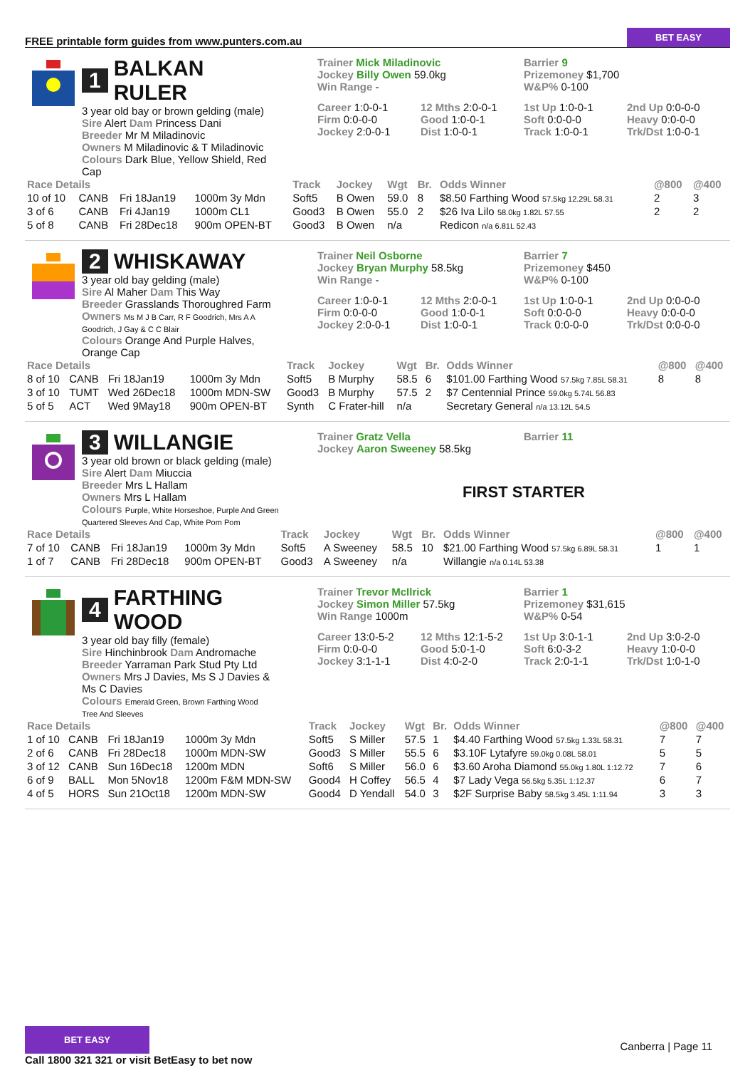FREE printable form guides from www.punters.com.au BET EASY
1 BALKAN RULER
3 year old bay or brown gelding (male)
Sire Alert Dam Princess Dani
Breeder Mr M Miladinovic
Owners M Miladinovic & T Miladinovic
Colours Dark Blue, Yellow Shield, Red Cap
Trainer Mick Miladinovic
Jockey Billy Owen 59.0kg
Win Range -
Barrier 9
Prizemoney $1,700
W&P% 0-100
Career 1:0-0-1 12 Mths 2:0-0-1 1st Up 1:0-0-1 2nd Up 0:0-0-0 Firm 0:0-0-0 Good 1:0-0-1 Soft 0:0-0-0 Heavy 0:0-0-0 Jockey 2:0-0-1 Dist 1:0-0-1 Track 1:0-0-1 Trk/Dst 1:0-0-1
| Race Details | | | | Track | Jockey | Wgt | Br. | Odds Winner | @800 | @400 |
| --- | --- | --- | --- | --- | --- | --- | --- | --- | --- | --- |
| 10 of 10 | CANB | Fri 18Jan19 | 1000m 3y Mdn | Soft5 | B Owen | 59.0 | 8 | $8.50 Farthing Wood 57.5kg 12.29L 58.31 | 2 | 3 |
| 3 of 6 | CANB | Fri 4Jan19 | 1000m CL1 | Good3 | B Owen | 55.0 | 2 | $26 Iva Lilo 58.0kg 1.82L 57.55 | 2 | 2 |
| 5 of 8 | CANB | Fri 28Dec18 | 900m OPEN-BT | Good3 | B Owen | n/a | | Redicon n/a 6.81L 52.43 | | |
2 WHISKAWAY
3 year old bay gelding (male)
Sire Al Maher Dam This Way
Breeder Grasslands Thoroughred Farm
Owners Ms M J B Carr, R F Goodrich, Mrs A A Goodrich, J Gay & C C Blair
Colours Orange And Purple Halves, Orange Cap
Trainer Neil Osborne
Jockey Bryan Murphy 58.5kg
Win Range -
Barrier 7
Prizemoney $450
W&P% 0-100
Career 1:0-0-1 12 Mths 2:0-0-1 1st Up 1:0-0-1 2nd Up 0:0-0-0 Firm 0:0-0-0 Good 1:0-0-1 Soft 0:0-0-0 Heavy 0:0-0-0 Jockey 2:0-0-1 Dist 1:0-0-1 Track 0:0-0-0 Trk/Dst 0:0-0-0
| Race Details | | | | Track | Jockey | Wgt | Br. | Odds Winner | @800 | @400 |
| --- | --- | --- | --- | --- | --- | --- | --- | --- | --- | --- |
| 8 of 10 | CANB | Fri 18Jan19 | 1000m 3y Mdn | Soft5 | B Murphy | 58.5 | 6 | $101.00 Farthing Wood 57.5kg 7.85L 58.31 | 8 | 8 |
| 3 of 10 | TUMT | Wed 26Dec18 | 1000m MDN-SW | Good3 | B Murphy | 57.5 | 2 | $7 Centennial Prince 59.0kg 5.74L 56.83 | | |
| 5 of 5 | ACT | Wed 9May18 | 900m OPEN-BT | Synth | C Frater-hill | n/a | | Secretary General n/a 13.12L 54.5 | | |
3 WILLANGIE
3 year old brown or black gelding (male)
Sire Alert Dam Miuccia
Breeder Mrs L Hallam
Owners Mrs L Hallam
Colours Purple, White Horseshoe, Purple And Green Quartered Sleeves And Cap, White Pom Pom
Trainer Gratz Vella
Jockey Aaron Sweeney 58.5kg
Barrier 11
FIRST STARTER
| Race Details | | | | Track | Jockey | Wgt | Br. | Odds Winner | @800 | @400 |
| --- | --- | --- | --- | --- | --- | --- | --- | --- | --- | --- |
| 7 of 10 | CANB | Fri 18Jan19 | 1000m 3y Mdn | Soft5 | A Sweeney | 58.5 | 10 | $21.00 Farthing Wood 57.5kg 6.89L 58.31 | 1 | 1 |
| 1 of 7 | CANB | Fri 28Dec18 | 900m OPEN-BT | Good3 | A Sweeney | n/a | | Willangie n/a 0.14L 53.38 | | |
4 FARTHING WOOD
3 year old bay filly (female)
Sire Hinchinbrook Dam Andromache
Breeder Yarraman Park Stud Pty Ltd
Owners Mrs J Davies, Ms S J Davies & Ms C Davies
Colours Emerald Green, Brown Farthing Wood Tree And Sleeves
Trainer Trevor McIlrick
Jockey Simon Miller 57.5kg
Win Range 1000m
Barrier 1
Prizemoney $31,615
W&P% 0-54
Career 13:0-5-2 12 Mths 12:1-5-2 1st Up 3:0-1-1 2nd Up 3:0-2-0 Firm 0:0-0-0 Good 5:0-1-0 Soft 6:0-3-2 Heavy 1:0-0-0 Jockey 3:1-1-1 Dist 4:0-2-0 Track 2:0-1-1 Trk/Dst 1:0-1-0
| Race Details | | | | Track | Jockey | Wgt | Br. | Odds Winner | @800 | @400 |
| --- | --- | --- | --- | --- | --- | --- | --- | --- | --- | --- |
| 1 of 10 | CANB | Fri 18Jan19 | 1000m 3y Mdn | Soft5 | S Miller | 57.5 | 1 | $4.40 Farthing Wood 57.5kg 1.33L 58.31 | 7 | 7 |
| 2 of 6 | CANB | Fri 28Dec18 | 1000m MDN-SW | Good3 | S Miller | 55.5 | 6 | $3.10F Lytafyre 59.0kg 0.08L 58.01 | 5 | 5 |
| 3 of 12 | CANB | Sun 16Dec18 | 1200m MDN | Soft6 | S Miller | 56.0 | 6 | $3.60 Aroha Diamond 55.0kg 1.80L 1:12.72 | 7 | 6 |
| 6 of 9 | BALL | Mon 5Nov18 | 1200m F&M MDN-SW | Good4 | H Coffey | 56.5 | 4 | $7 Lady Vega 56.5kg 5.35L 1:12.37 | 6 | 7 |
| 4 of 5 | HORS | Sun 21Oct18 | 1200m MDN-SW | Good4 | D Yendall | 54.0 | 3 | $2F Surprise Baby 58.5kg 3.45L 1:11.94 | 3 | 3 |
BET EASY
Call 1800 321 321 or visit BetEasy to bet now
Canberra | Page 11